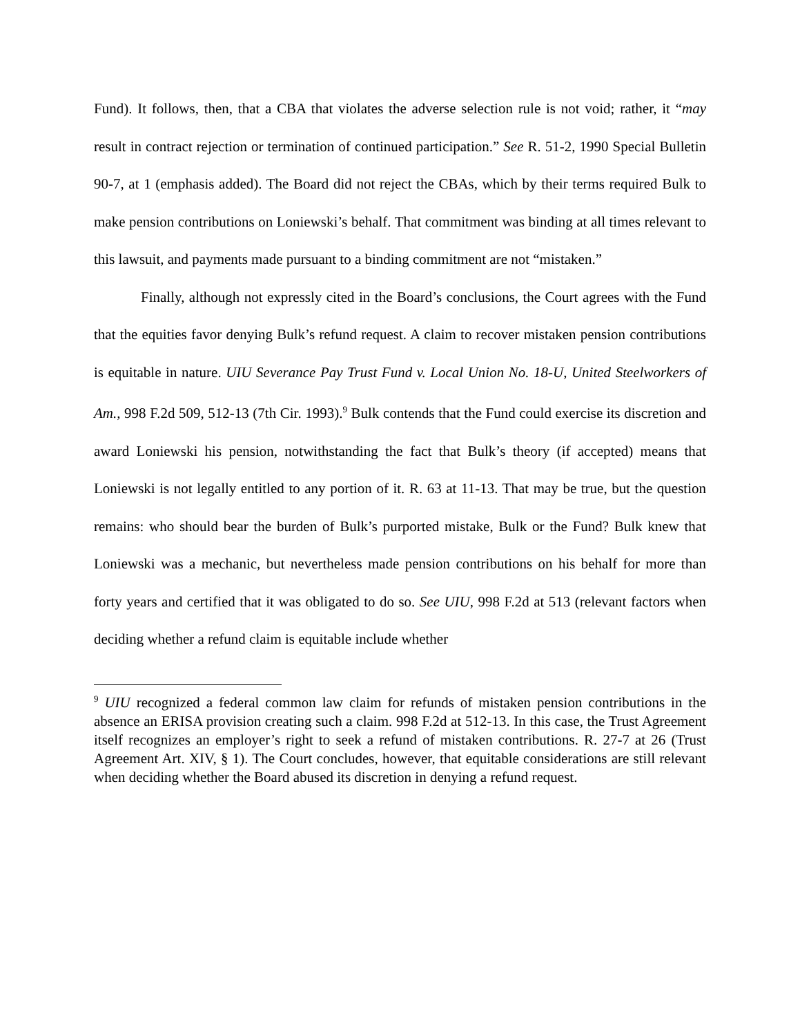Fund). It follows, then, that a CBA that violates the adverse selection rule is not void; rather, it “may result in contract rejection or termination of continued participation.” See R. 51-2, 1990 Special Bulletin 90-7, at 1 (emphasis added). The Board did not reject the CBAs, which by their terms required Bulk to make pension contributions on Loniewski’s behalf. That commitment was binding at all times relevant to this lawsuit, and payments made pursuant to a binding commitment are not “mistaken.”
Finally, although not expressly cited in the Board’s conclusions, the Court agrees with the Fund that the equities favor denying Bulk’s refund request. A claim to recover mistaken pension contributions is equitable in nature. UIU Severance Pay Trust Fund v. Local Union No. 18-U, United Steelworkers of Am., 998 F.2d 509, 512-13 (7th Cir. 1993).<sup>9</sup> Bulk contends that the Fund could exercise its discretion and award Loniewski his pension, notwithstanding the fact that Bulk’s theory (if accepted) means that Loniewski is not legally entitled to any portion of it. R. 63 at 11-13. That may be true, but the question remains: who should bear the burden of Bulk’s purported mistake, Bulk or the Fund? Bulk knew that Loniewski was a mechanic, but nevertheless made pension contributions on his behalf for more than forty years and certified that it was obligated to do so. See UIU, 998 F.2d at 513 (relevant factors when deciding whether a refund claim is equitable include whether
<sup>9</sup> UIU recognized a federal common law claim for refunds of mistaken pension contributions in the absence an ERISA provision creating such a claim. 998 F.2d at 512-13. In this case, the Trust Agreement itself recognizes an employer’s right to seek a refund of mistaken contributions. R. 27-7 at 26 (Trust Agreement Art. XIV, § 1). The Court concludes, however, that equitable considerations are still relevant when deciding whether the Board abused its discretion in denying a refund request.